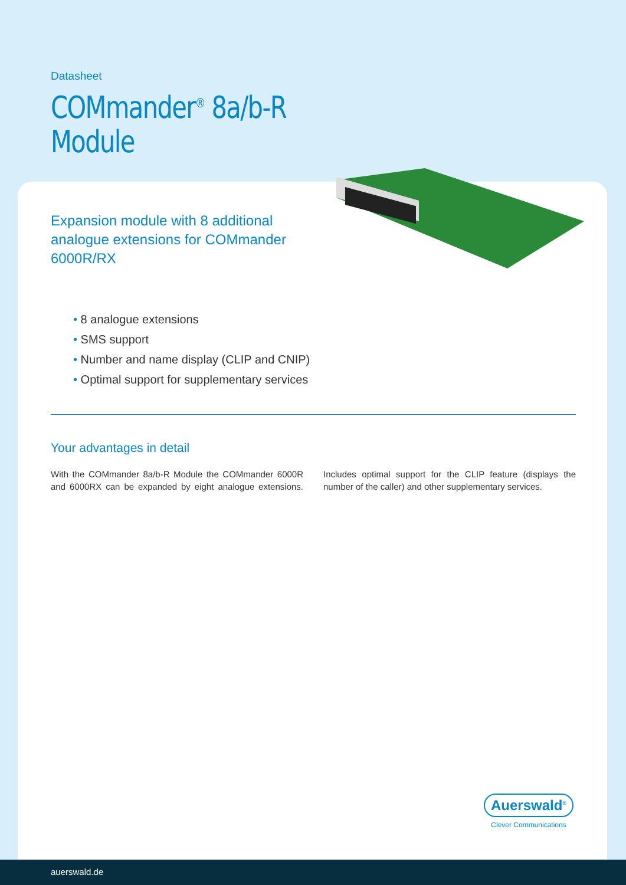Datasheet
COMmander<sup>®</sup> 8a/b-R
Module
Expansion module with 8 additional analogue extensions for COMmander 6000R/RX
• 8 analogue extensions
• SMS support
• Number and name display (CLIP and CNIP)
• Optimal support for supplementary services
Your advantages in detail
With the COMmander 8a/b-R Module the COMmander 6000R and 6000RX can be expanded by eight analogue extensions. Includes optimal support for the CLIP feature (displays the number of the caller) and other supplementary services.
Auerswald<sup>®</sup>
Clever Communications
auerswald.de